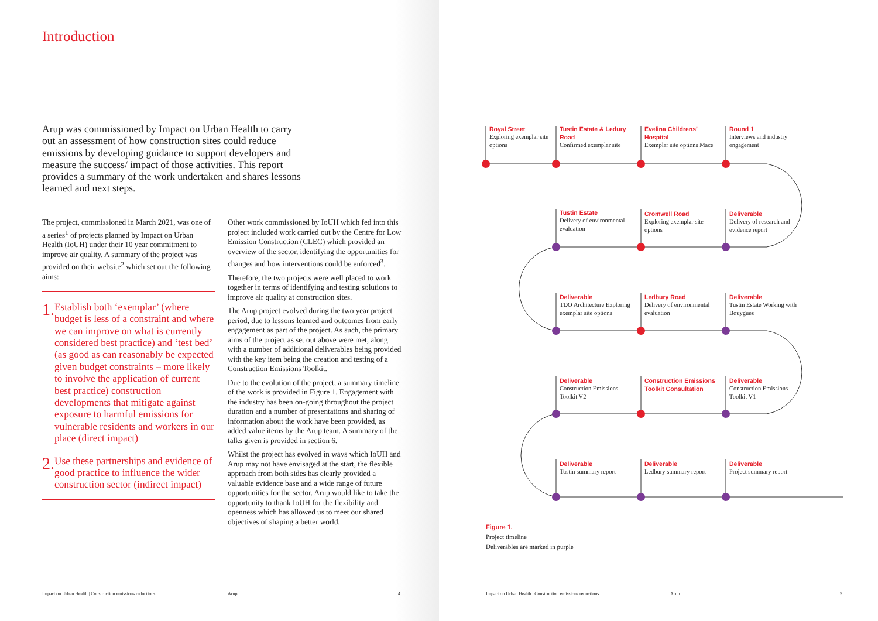Introduction
Arup was commissioned by Impact on Urban Health to carry out an assessment of how construction sites could reduce emissions by developing guidance to support developers and measure the success/ impact of those activities. This report provides a summary of the work undertaken and shares lessons learned and next steps.
The project, commissioned in March 2021, was one of a series<sup>1</sup> of projects planned by Impact on Urban Health (IoUH) under their 10 year commitment to improve air quality. A summary of the project was provided on their website<sup>2</sup> which set out the following aims:
1. Establish both ‘exemplar’ (where budget is less of a constraint and where we can improve on what is currently considered best practice) and ‘test bed’ (as good as can reasonably be expected given budget constraints – more likely to involve the application of current best practice) construction developments that mitigate against exposure to harmful emissions for vulnerable residents and workers in our place (direct impact)
2. Use these partnerships and evidence of good practice to influence the wider construction sector (indirect impact)
Other work commissioned by IoUH which fed into this project included work carried out by the Centre for Low Emission Construction (CLEC) which provided an overview of the sector, identifying the opportunities for changes and how interventions could be enforced<sup>3</sup>.
Therefore, the two projects were well placed to work together in terms of identifying and testing solutions to improve air quality at construction sites.
The Arup project evolved during the two year project period, due to lessons learned and outcomes from early engagement as part of the project. As such, the primary aims of the project as set out above were met, along with a number of additional deliverables being provided with the key item being the creation and testing of a Construction Emissions Toolkit.
Due to the evolution of the project, a summary timeline of the work is provided in Figure 1. Engagement with the industry has been on-going throughout the project duration and a number of presentations and sharing of information about the work have been provided, as added value items by the Arup team. A summary of the talks given is provided in section 6.
Whilst the project has evolved in ways which IoUH and Arup may not have envisaged at the start, the flexible approach from both sides has clearly provided a valuable evidence base and a wide range of future opportunities for the sector. Arup would like to take the opportunity to thank IoUH for the flexibility and openness which has allowed us to meet our shared objectives of shaping a better world.
Impact on Urban Health | Construction emissions reductions
Arup 4
Royal Street
Exploring exemplar site options
Tustin Estate & Ledury Road
Confirmed exemplar site
Evelina Childrens’ Hospital
Exemplar site options Mace
Round 1
Interviews and industry engagement
Tustin Estate
Delivery of environmental evaluation
Cromwell Road
Exploring exemplar site options
Deliverable
Delivery of research and evidence report
Deliverable
TDO Architecture Exploring exemplar site options
Ledbury Road
Delivery of environmental evaluation
Deliverable
Tustin Estate Working with Bouygues
Deliverable
Construction Emissions Toolkit V2
Construction Emissions Toolkit Consultation
Deliverable
Construction Emissions Toolkit V1
Deliverable
Tustin summary report
Deliverable
Ledbury summary report
Deliverable
Project summary report
Figure 1.
Project timeline
Deliverables are marked in purple
Impact on Urban Health | Construction emissions reductions
Arup 5